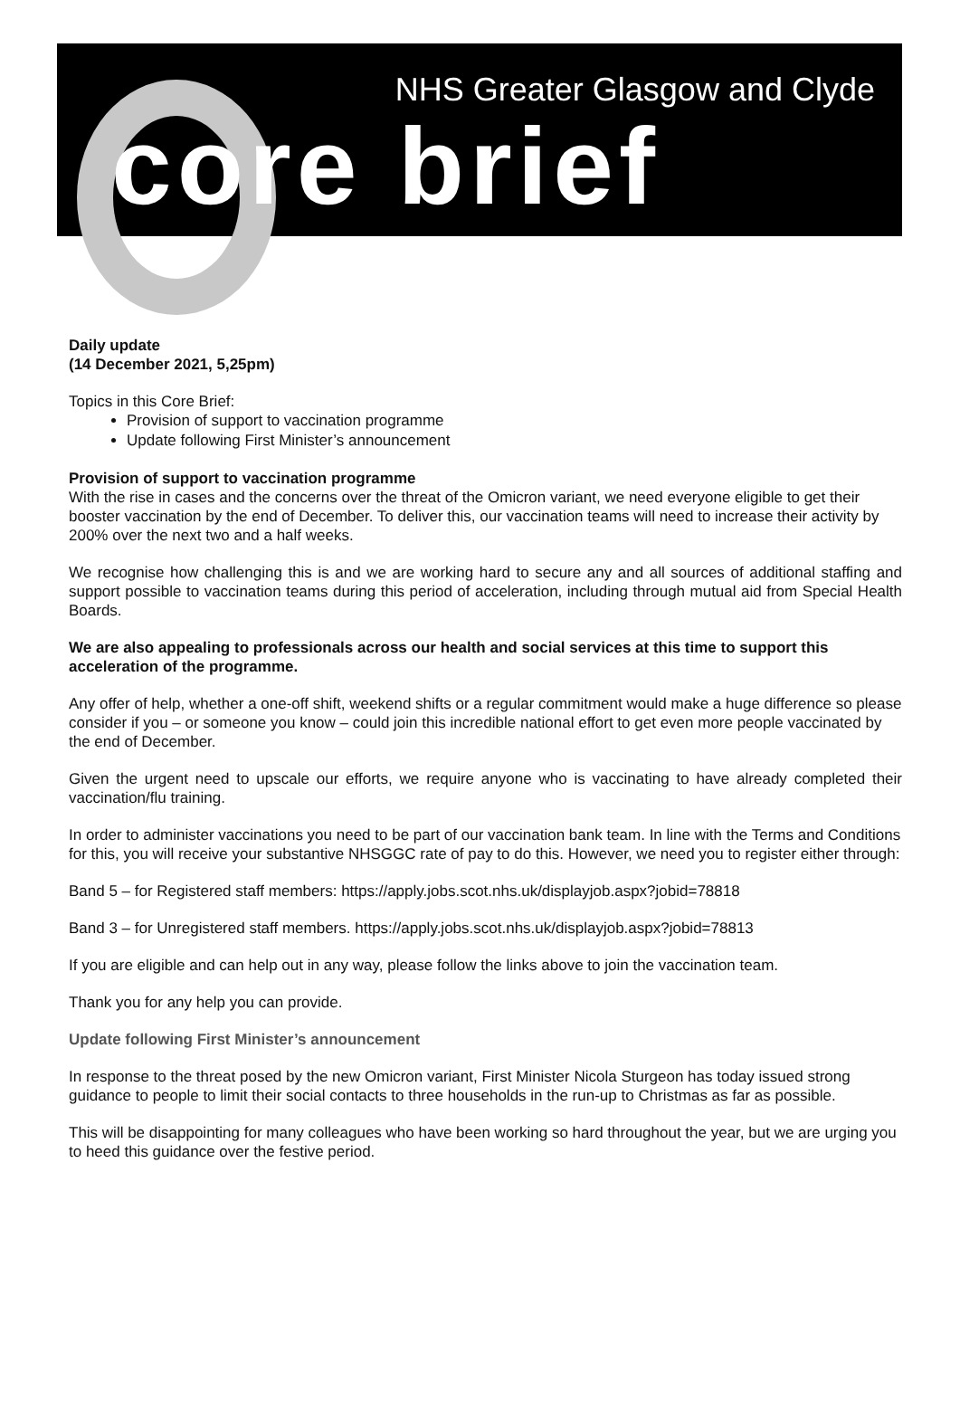NHS Greater Glasgow and Clyde
core brief
Daily update
(14 December 2021, 5,25pm)
Topics in this Core Brief:
Provision of support to vaccination programme
Update following First Minister’s announcement
Provision of support to vaccination programme
With the rise in cases and the concerns over the threat of the Omicron variant, we need everyone eligible to get their booster vaccination by the end of December. To deliver this, our vaccination teams will need to increase their activity by 200% over the next two and a half weeks.
We recognise how challenging this is and we are working hard to secure any and all sources of additional staffing and support possible to vaccination teams during this period of acceleration, including through mutual aid from Special Health Boards.
We are also appealing to professionals across our health and social services at this time to support this acceleration of the programme.
Any offer of help, whether a one-off shift, weekend shifts or a regular commitment would make a huge difference so please consider if you – or someone you know – could join this incredible national effort to get even more people vaccinated by the end of December.
Given the urgent need to upscale our efforts, we require anyone who is vaccinating to have already completed their vaccination/flu training.
In order to administer vaccinations you need to be part of our vaccination bank team. In line with the Terms and Conditions for this, you will receive your substantive NHSGGC rate of pay to do this. However, we need you to register either through:
Band 5 – for Registered staff members: https://apply.jobs.scot.nhs.uk/displayjob.aspx?jobid=78818
Band 3 – for Unregistered staff members. https://apply.jobs.scot.nhs.uk/displayjob.aspx?jobid=78813
If you are eligible and can help out in any way, please follow the links above to join the vaccination team.
Thank you for any help you can provide.
Update following First Minister’s announcement
In response to the threat posed by the new Omicron variant, First Minister Nicola Sturgeon has today issued strong guidance to people to limit their social contacts to three households in the run-up to Christmas as far as possible.
This will be disappointing for many colleagues who have been working so hard throughout the year, but we are urging you to heed this guidance over the festive period.